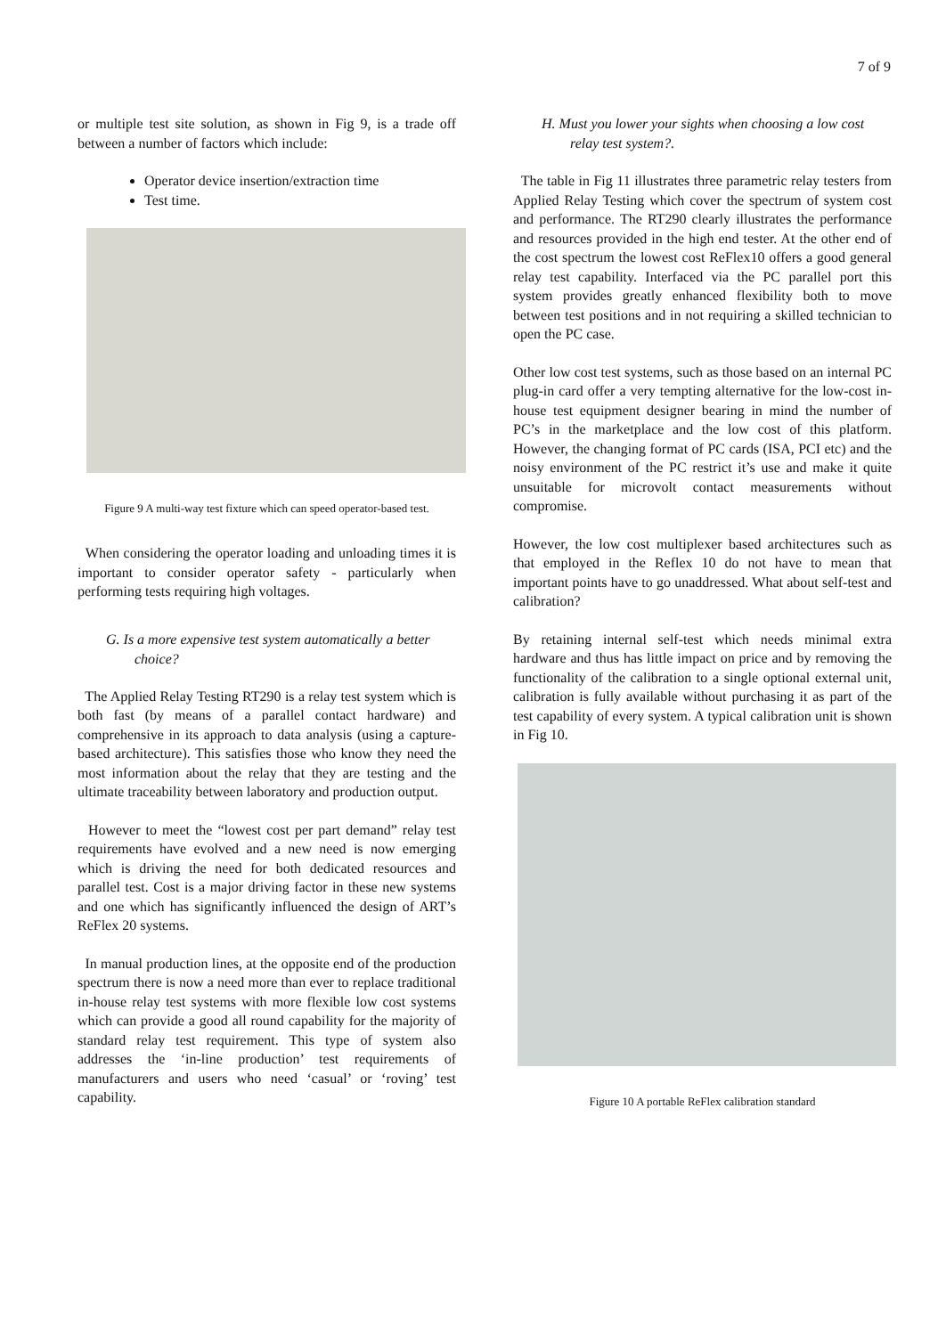7 of 9
or multiple test site solution, as shown in Fig 9, is a trade off between a number of factors which include:
Operator device insertion/extraction time
Test time.
Figure 9 A multi-way test fixture which can speed operator-based test.
When considering the operator loading and unloading times it is important to consider operator safety - particularly when performing tests requiring high voltages.
G. Is a more expensive test system automatically a better choice?
The Applied Relay Testing RT290 is a relay test system which is both fast (by means of a parallel contact hardware) and comprehensive in its approach to data analysis (using a capture-based architecture). This satisfies those who know they need the most information about the relay that they are testing and the ultimate traceability between laboratory and production output.
However to meet the “lowest cost per part demand” relay test requirements have evolved and a new need is now emerging which is driving the need for both dedicated resources and parallel test. Cost is a major driving factor in these new systems and one which has significantly influenced the design of ART’s ReFlex 20 systems.
In manual production lines, at the opposite end of the production spectrum there is now a need more than ever to replace traditional in-house relay test systems with more flexible low cost systems which can provide a good all round capability for the majority of standard relay test requirement. This type of system also addresses the ‘in-line production’ test requirements of manufacturers and users who need ‘casual’ or ‘roving’ test capability.
H. Must you lower your sights when choosing a low cost relay test system?.
The table in Fig 11 illustrates three parametric relay testers from Applied Relay Testing which cover the spectrum of system cost and performance. The RT290 clearly illustrates the performance and resources provided in the high end tester. At the other end of the cost spectrum the lowest cost ReFlex10 offers a good general relay test capability. Interfaced via the PC parallel port this system provides greatly enhanced flexibility both to move between test positions and in not requiring a skilled technician to open the PC case.
Other low cost test systems, such as those based on an internal PC plug-in card offer a very tempting alternative for the low-cost in-house test equipment designer bearing in mind the number of PC’s in the marketplace and the low cost of this platform. However, the changing format of PC cards (ISA, PCI etc) and the noisy environment of the PC restrict it’s use and make it quite unsuitable for microvolt contact measurements without compromise.
However, the low cost multiplexer based architectures such as that employed in the Reflex 10 do not have to mean that important points have to go unaddressed. What about self-test and calibration?
By retaining internal self-test which needs minimal extra hardware and thus has little impact on price and by removing the functionality of the calibration to a single optional external unit, calibration is fully available without purchasing it as part of the test capability of every system. A typical calibration unit is shown in Fig 10.
Figure 10 A portable ReFlex calibration standard